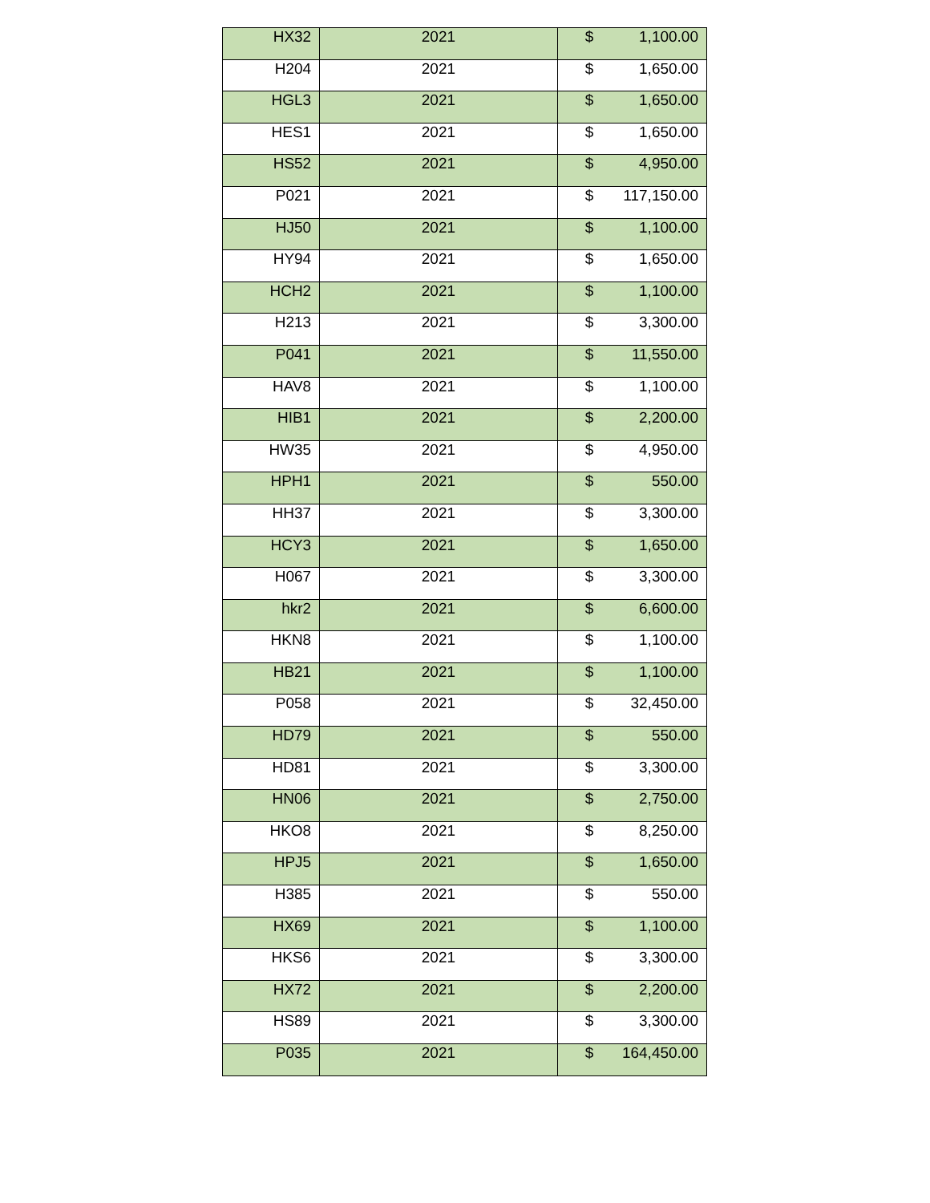| HX32 | 2021 | $ 1,100.00 |
| H204 | 2021 | $ 1,650.00 |
| HGL3 | 2021 | $ 1,650.00 |
| HES1 | 2021 | $ 1,650.00 |
| HS52 | 2021 | $ 4,950.00 |
| P021 | 2021 | $ 117,150.00 |
| HJ50 | 2021 | $ 1,100.00 |
| HY94 | 2021 | $ 1,650.00 |
| HCH2 | 2021 | $ 1,100.00 |
| H213 | 2021 | $ 3,300.00 |
| P041 | 2021 | $ 11,550.00 |
| HAV8 | 2021 | $ 1,100.00 |
| HIB1 | 2021 | $ 2,200.00 |
| HW35 | 2021 | $ 4,950.00 |
| HPH1 | 2021 | $ 550.00 |
| HH37 | 2021 | $ 3,300.00 |
| HCY3 | 2021 | $ 1,650.00 |
| H067 | 2021 | $ 3,300.00 |
| hkr2 | 2021 | $ 6,600.00 |
| HKN8 | 2021 | $ 1,100.00 |
| HB21 | 2021 | $ 1,100.00 |
| P058 | 2021 | $ 32,450.00 |
| HD79 | 2021 | $ 550.00 |
| HD81 | 2021 | $ 3,300.00 |
| HN06 | 2021 | $ 2,750.00 |
| HKO8 | 2021 | $ 8,250.00 |
| HPJ5 | 2021 | $ 1,650.00 |
| H385 | 2021 | $ 550.00 |
| HX69 | 2021 | $ 1,100.00 |
| HKS6 | 2021 | $ 3,300.00 |
| HX72 | 2021 | $ 2,200.00 |
| HS89 | 2021 | $ 3,300.00 |
| P035 | 2021 | $ 164,450.00 |